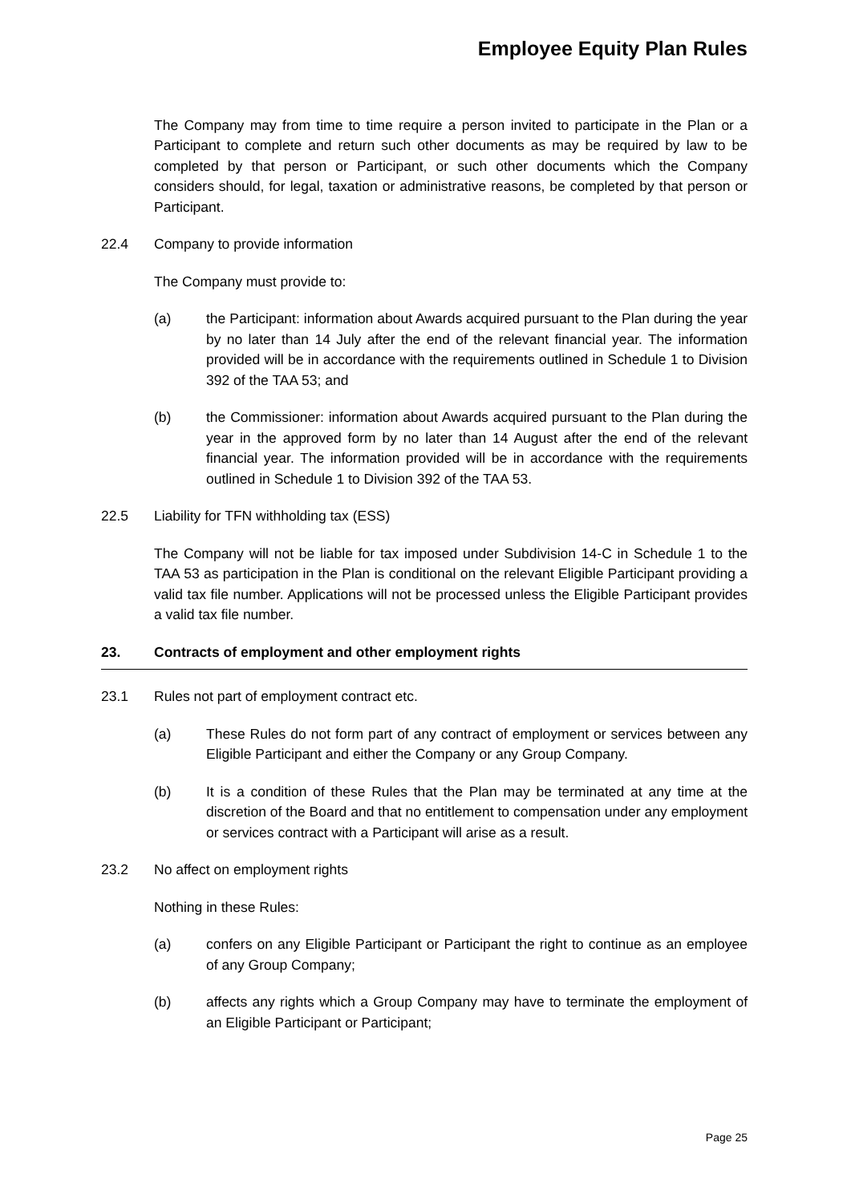Employee Equity Plan Rules
The Company may from time to time require a person invited to participate in the Plan or a Participant to complete and return such other documents as may be required by law to be completed by that person or Participant, or such other documents which the Company considers should, for legal, taxation or administrative reasons, be completed by that person or Participant.
22.4 Company to provide information
The Company must provide to:
(a) the Participant: information about Awards acquired pursuant to the Plan during the year by no later than 14 July after the end of the relevant financial year. The information provided will be in accordance with the requirements outlined in Schedule 1 to Division 392 of the TAA 53; and
(b) the Commissioner: information about Awards acquired pursuant to the Plan during the year in the approved form by no later than 14 August after the end of the relevant financial year. The information provided will be in accordance with the requirements outlined in Schedule 1 to Division 392 of the TAA 53.
22.5 Liability for TFN withholding tax (ESS)
The Company will not be liable for tax imposed under Subdivision 14-C in Schedule 1 to the TAA 53 as participation in the Plan is conditional on the relevant Eligible Participant providing a valid tax file number. Applications will not be processed unless the Eligible Participant provides a valid tax file number.
23. Contracts of employment and other employment rights
23.1 Rules not part of employment contract etc.
(a) These Rules do not form part of any contract of employment or services between any Eligible Participant and either the Company or any Group Company.
(b) It is a condition of these Rules that the Plan may be terminated at any time at the discretion of the Board and that no entitlement to compensation under any employment or services contract with a Participant will arise as a result.
23.2 No affect on employment rights
Nothing in these Rules:
(a) confers on any Eligible Participant or Participant the right to continue as an employee of any Group Company;
(b) affects any rights which a Group Company may have to terminate the employment of an Eligible Participant or Participant;
Page 25